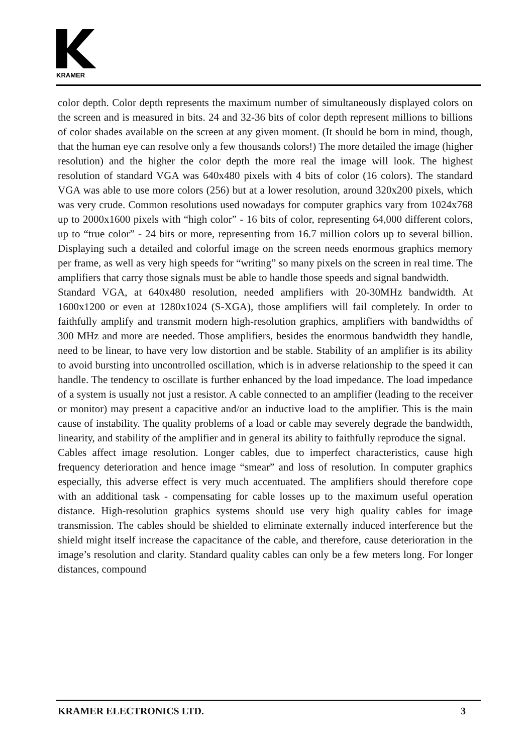KRAMER
color depth. Color depth represents the maximum number of simultaneously displayed colors on the screen and is measured in bits. 24 and 32-36 bits of color depth represent millions to billions of color shades available on the screen at any given moment. (It should be born in mind, though, that the human eye can resolve only a few thousands colors!) The more detailed the image (higher resolution) and the higher the color depth the more real the image will look. The highest resolution of standard VGA was 640x480 pixels with 4 bits of color (16 colors). The standard VGA was able to use more colors (256) but at a lower resolution, around 320x200 pixels, which was very crude. Common resolutions used nowadays for computer graphics vary from 1024x768 up to 2000x1600 pixels with “high color” - 16 bits of color, representing 64,000 different colors, up to “true color” - 24 bits or more, representing from 16.7 million colors up to several billion. Displaying such a detailed and colorful image on the screen needs enormous graphics memory per frame, as well as very high speeds for “writing” so many pixels on the screen in real time. The amplifiers that carry those signals must be able to handle those speeds and signal bandwidth.
Standard VGA, at 640x480 resolution, needed amplifiers with 20-30MHz bandwidth. At 1600x1200 or even at 1280x1024 (S-XGA), those amplifiers will fail completely. In order to faithfully amplify and transmit modern high-resolution graphics, amplifiers with bandwidths of 300 MHz and more are needed. Those amplifiers, besides the enormous bandwidth they handle, need to be linear, to have very low distortion and be stable. Stability of an amplifier is its ability to avoid bursting into uncontrolled oscillation, which is in adverse relationship to the speed it can handle. The tendency to oscillate is further enhanced by the load impedance. The load impedance of a system is usually not just a resistor. A cable connected to an amplifier (leading to the receiver or monitor) may present a capacitive and/or an inductive load to the amplifier. This is the main cause of instability. The quality problems of a load or cable may severely degrade the bandwidth, linearity, and stability of the amplifier and in general its ability to faithfully reproduce the signal.
Cables affect image resolution. Longer cables, due to imperfect characteristics, cause high frequency deterioration and hence image “smear” and loss of resolution. In computer graphics especially, this adverse effect is very much accentuated. The amplifiers should therefore cope with an additional task - compensating for cable losses up to the maximum useful operation distance. High-resolution graphics systems should use very high quality cables for image transmission. The cables should be shielded to eliminate externally induced interference but the shield might itself increase the capacitance of the cable, and therefore, cause deterioration in the image’s resolution and clarity. Standard quality cables can only be a few meters long. For longer distances, compound
KRAMER ELECTRONICS LTD. 3